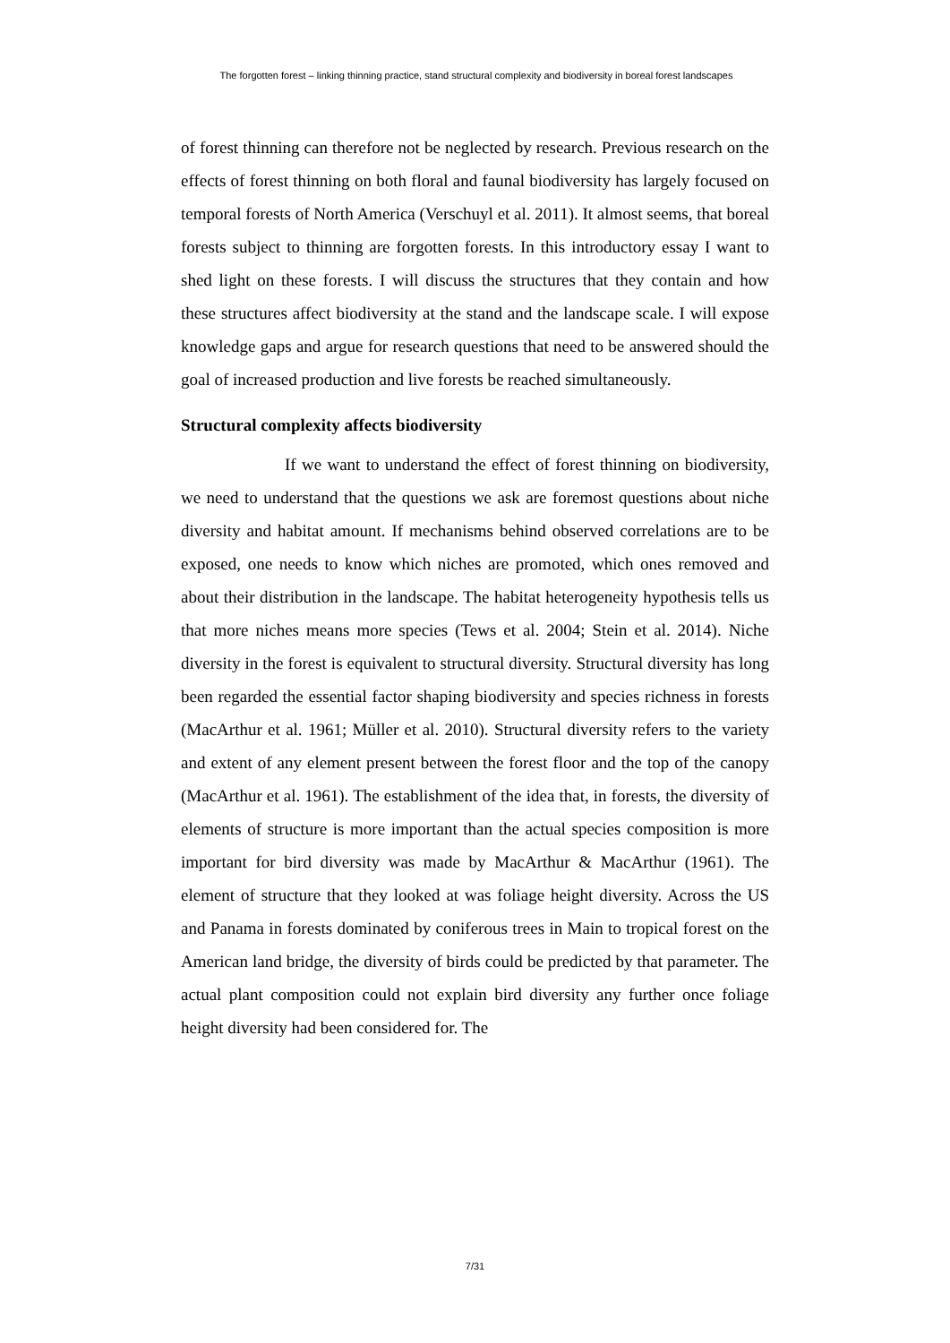The forgotten forest – linking thinning practice, stand structural complexity and biodiversity in boreal forest landscapes
of forest thinning can therefore not be neglected by research. Previous research on the effects of forest thinning on both floral and faunal biodiversity has largely focused on temporal forests of North America (Verschuyl et al. 2011). It almost seems, that boreal forests subject to thinning are forgotten forests. In this introductory essay I want to shed light on these forests. I will discuss the structures that they contain and how these structures affect biodiversity at the stand and the landscape scale. I will expose knowledge gaps and argue for research questions that need to be answered should the goal of increased production and live forests be reached simultaneously.
Structural complexity affects biodiversity
If we want to understand the effect of forest thinning on biodiversity, we need to understand that the questions we ask are foremost questions about niche diversity and habitat amount. If mechanisms behind observed correlations are to be exposed, one needs to know which niches are promoted, which ones removed and about their distribution in the landscape. The habitat heterogeneity hypothesis tells us that more niches means more species (Tews et al. 2004; Stein et al. 2014). Niche diversity in the forest is equivalent to structural diversity. Structural diversity has long been regarded the essential factor shaping biodiversity and species richness in forests (MacArthur et al. 1961; Müller et al. 2010). Structural diversity refers to the variety and extent of any element present between the forest floor and the top of the canopy (MacArthur et al. 1961). The establishment of the idea that, in forests, the diversity of elements of structure is more important than the actual species composition is more important for bird diversity was made by MacArthur & MacArthur (1961). The element of structure that they looked at was foliage height diversity. Across the US and Panama in forests dominated by coniferous trees in Main to tropical forest on the American land bridge, the diversity of birds could be predicted by that parameter. The actual plant composition could not explain bird diversity any further once foliage height diversity had been considered for. The
7/31